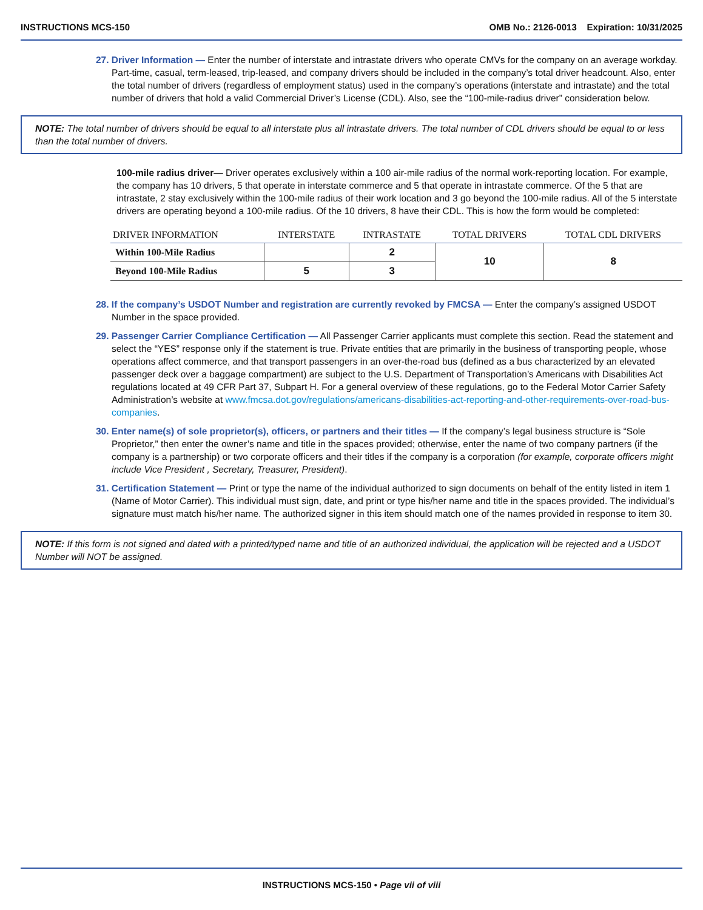INSTRUCTIONS MCS-150 OMB No.: 2126-0013 Expiration: 10/31/2025
27. Driver Information — Enter the number of interstate and intrastate drivers who operate CMVs for the company on an average workday. Part-time, casual, term-leased, trip-leased, and company drivers should be included in the company’s total driver headcount. Also, enter the total number of drivers (regardless of employment status) used in the company’s operations (interstate and intrastate) and the total number of drivers that hold a valid Commercial Driver’s License (CDL). Also, see the “100-mile-radius driver” consideration below.
NOTE: The total number of drivers should be equal to all interstate plus all intrastate drivers. The total number of CDL drivers should be equal to or less than the total number of drivers.
100-mile radius driver— Driver operates exclusively within a 100 air-mile radius of the normal work-reporting location. For example, the company has 10 drivers, 5 that operate in interstate commerce and 5 that operate in intrastate commerce. Of the 5 that are intrastate, 2 stay exclusively within the 100-mile radius of their work location and 3 go beyond the 100-mile radius. All of the 5 interstate drivers are operating beyond a 100-mile radius. Of the 10 drivers, 8 have their CDL. This is how the form would be completed:
| DRIVER INFORMATION | INTERSTATE | INTRASTATE | TOTAL DRIVERS | TOTAL CDL DRIVERS |
| --- | --- | --- | --- | --- |
| Within 100-Mile Radius | | 2 | 10 | 8 |
| Beyond 100-Mile Radius | 5 | 3 | | |
28. If the company’s USDOT Number and registration are currently revoked by FMCSA — Enter the company’s assigned USDOT Number in the space provided.
29. Passenger Carrier Compliance Certification — All Passenger Carrier applicants must complete this section. Read the statement and select the “YES” response only if the statement is true. Private entities that are primarily in the business of transporting people, whose operations affect commerce, and that transport passengers in an over-the-road bus (defined as a bus characterized by an elevated passenger deck over a baggage compartment) are subject to the U.S. Department of Transportation’s Americans with Disabilities Act regulations located at 49 CFR Part 37, Subpart H. For a general overview of these regulations, go to the Federal Motor Carrier Safety Administration’s website at www.fmcsa.dot.gov/regulations/americans-disabilities-act-reporting-and-other-requirements-over-road-bus-companies.
30. Enter name(s) of sole proprietor(s), officers, or partners and their titles — If the company’s legal business structure is “Sole Proprietor,” then enter the owner’s name and title in the spaces provided; otherwise, enter the name of two company partners (if the company is a partnership) or two corporate officers and their titles if the company is a corporation (for example, corporate officers might include Vice President , Secretary, Treasurer, President).
31. Certification Statement — Print or type the name of the individual authorized to sign documents on behalf of the entity listed in item 1 (Name of Motor Carrier). This individual must sign, date, and print or type his/her name and title in the spaces provided. The individual’s signature must match his/her name. The authorized signer in this item should match one of the names provided in response to item 30.
NOTE: If this form is not signed and dated with a printed/typed name and title of an authorized individual, the application will be rejected and a USDOT Number will NOT be assigned.
INSTRUCTIONS MCS-150 • Page vii of viii